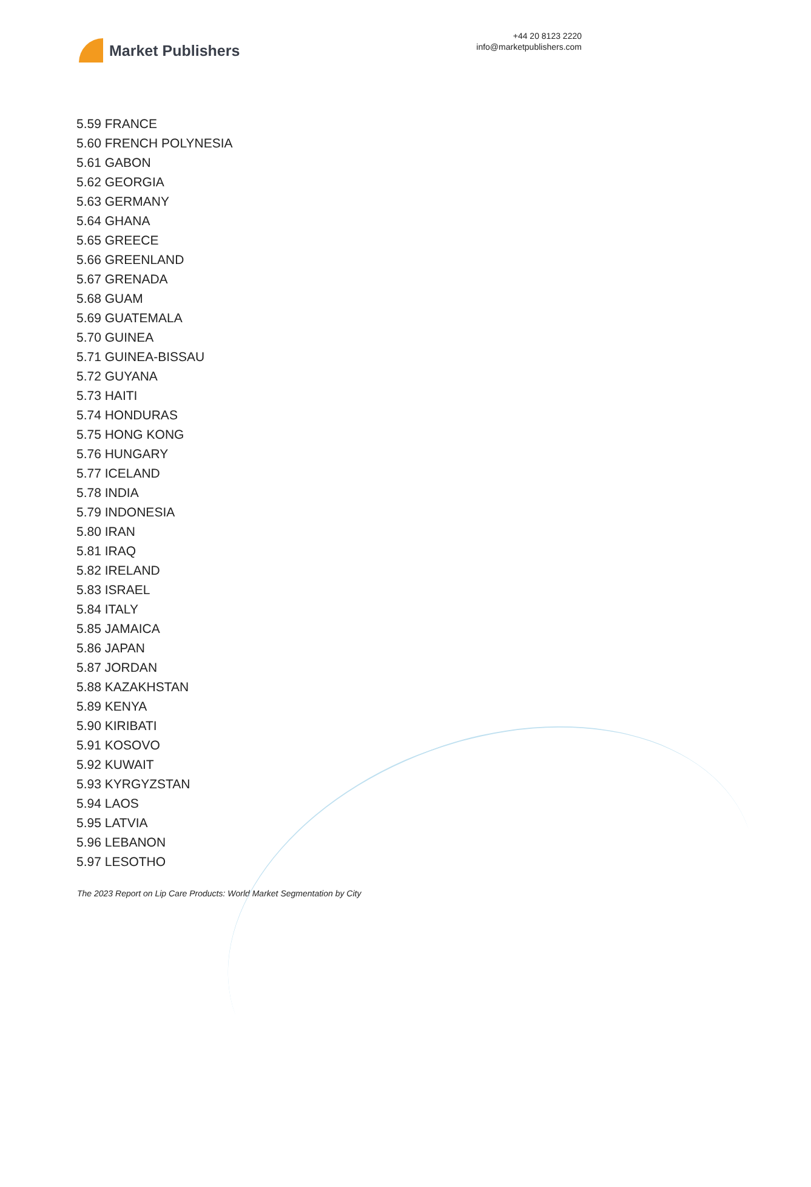Market Publishers
+44 20 8123 2220
info@marketpublishers.com
5.59 FRANCE
5.60 FRENCH POLYNESIA
5.61 GABON
5.62 GEORGIA
5.63 GERMANY
5.64 GHANA
5.65 GREECE
5.66 GREENLAND
5.67 GRENADA
5.68 GUAM
5.69 GUATEMALA
5.70 GUINEA
5.71 GUINEA-BISSAU
5.72 GUYANA
5.73 HAITI
5.74 HONDURAS
5.75 HONG KONG
5.76 HUNGARY
5.77 ICELAND
5.78 INDIA
5.79 INDONESIA
5.80 IRAN
5.81 IRAQ
5.82 IRELAND
5.83 ISRAEL
5.84 ITALY
5.85 JAMAICA
5.86 JAPAN
5.87 JORDAN
5.88 KAZAKHSTAN
5.89 KENYA
5.90 KIRIBATI
5.91 KOSOVO
5.92 KUWAIT
5.93 KYRGYZSTAN
5.94 LAOS
5.95 LATVIA
5.96 LEBANON
5.97 LESOTHO
The 2023 Report on Lip Care Products: World Market Segmentation by City